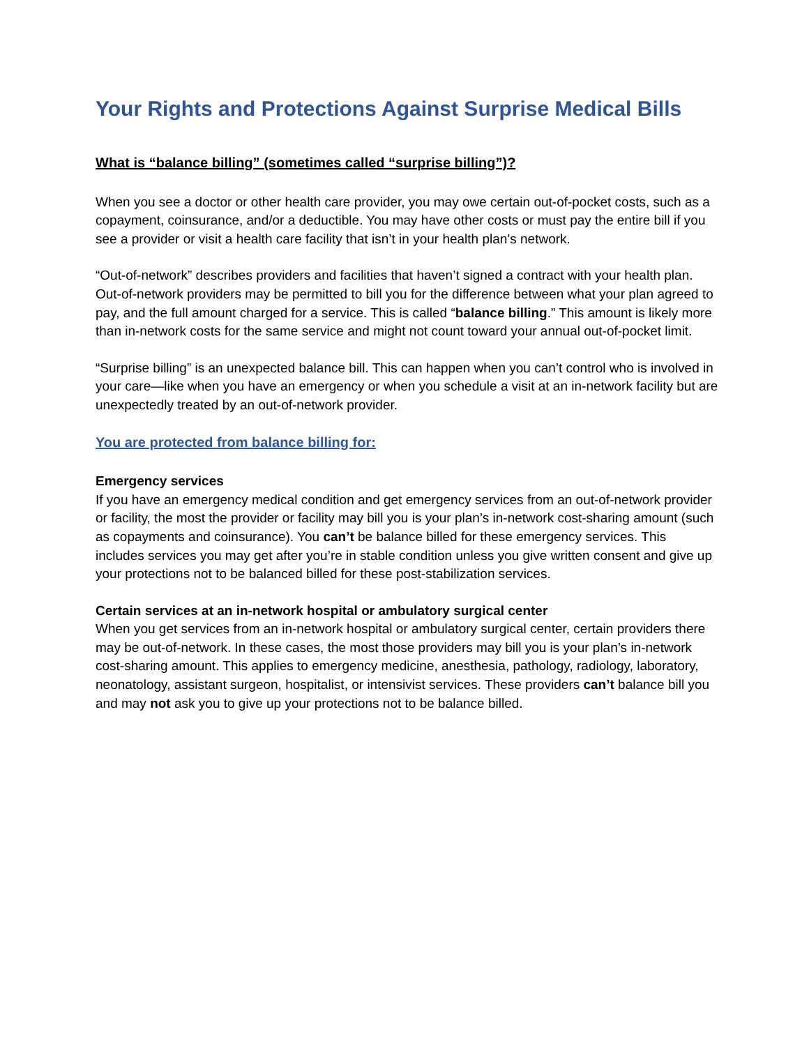Your Rights and Protections Against Surprise Medical Bills
What is “balance billing” (sometimes called “surprise billing”)?
When you see a doctor or other health care provider, you may owe certain out-of-pocket costs, such as a copayment, coinsurance, and/or a deductible. You may have other costs or must pay the entire bill if you see a provider or visit a health care facility that isn’t in your health plan’s network.
“Out-of-network” describes providers and facilities that haven’t signed a contract with your health plan. Out-of-network providers may be permitted to bill you for the difference between what your plan agreed to pay, and the full amount charged for a service. This is called “balance billing.” This amount is likely more than in-network costs for the same service and might not count toward your annual out-of-pocket limit.
“Surprise billing” is an unexpected balance bill. This can happen when you can’t control who is involved in your care—like when you have an emergency or when you schedule a visit at an in-network facility but are unexpectedly treated by an out-of-network provider.
You are protected from balance billing for:
Emergency services
If you have an emergency medical condition and get emergency services from an out-of-network provider or facility, the most the provider or facility may bill you is your plan’s in-network cost-sharing amount (such as copayments and coinsurance). You can’t be balance billed for these emergency services. This includes services you may get after you’re in stable condition unless you give written consent and give up your protections not to be balanced billed for these post-stabilization services.
Certain services at an in-network hospital or ambulatory surgical center
When you get services from an in-network hospital or ambulatory surgical center, certain providers there may be out-of-network. In these cases, the most those providers may bill you is your plan’s in-network cost-sharing amount. This applies to emergency medicine, anesthesia, pathology, radiology, laboratory, neonatology, assistant surgeon, hospitalist, or intensivist services. These providers can’t balance bill you and may not ask you to give up your protections not to be balance billed.